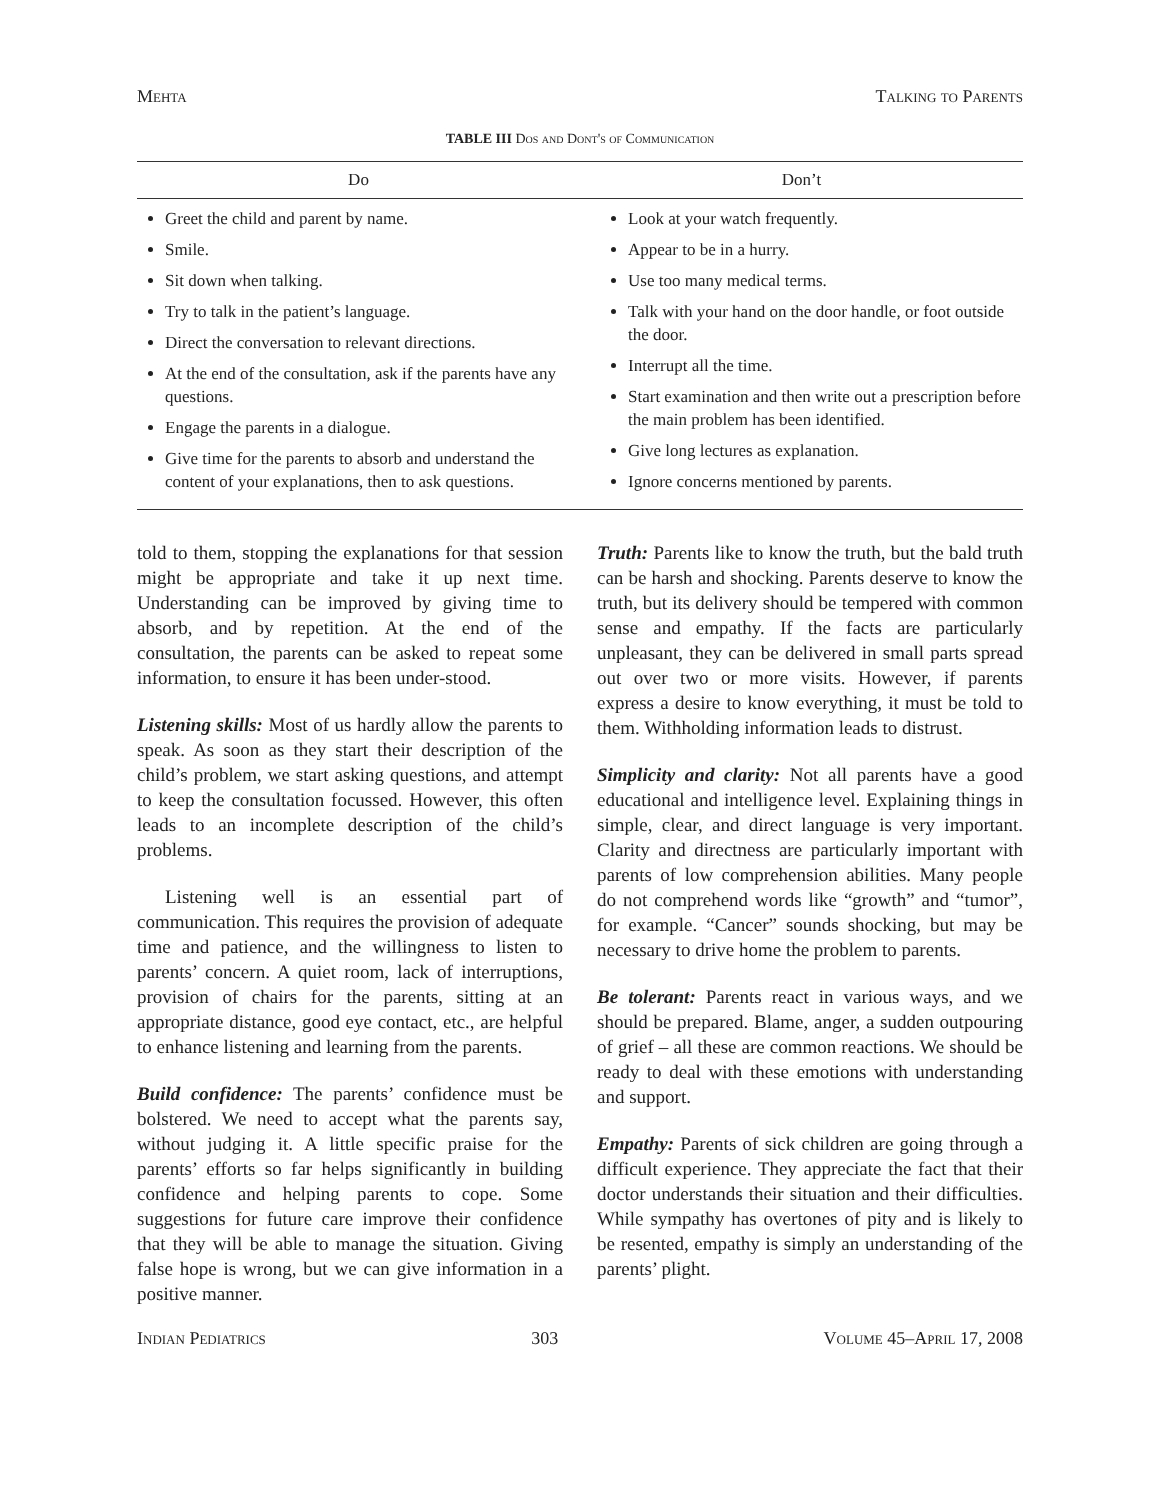Mehta Talking to Parents
TABLE III Dos and Dont's of Communication
| Do | Don’t |
| --- | --- |
| Greet the child and parent by name. Smile. Sit down when talking. Try to talk in the patient’s language. Direct the conversation to relevant directions. At the end of the consultation, ask if the parents have any questions. Engage the parents in a dialogue. Give time for the parents to absorb and understand the content of your explanations, then to ask questions. | Look at your watch frequently. Appear to be in a hurry. Use too many medical terms. Talk with your hand on the door handle, or foot outside the door. Interrupt all the time. Start examination and then write out a prescription before the main problem has been identified. Give long lectures as explanation. Ignore concerns mentioned by parents. |
told to them, stopping the explanations for that session might be appropriate and take it up next time. Understanding can be improved by giving time to absorb, and by repetition. At the end of the consultation, the parents can be asked to repeat some information, to ensure it has been under-stood.
Listening skills: Most of us hardly allow the parents to speak. As soon as they start their description of the child’s problem, we start asking questions, and attempt to keep the consultation focussed. However, this often leads to an incomplete description of the child’s problems.
Listening well is an essential part of communication. This requires the provision of adequate time and patience, and the willingness to listen to parents’ concern. A quiet room, lack of interruptions, provision of chairs for the parents, sitting at an appropriate distance, good eye contact, etc., are helpful to enhance listening and learning from the parents.
Build confidence: The parents’ confidence must be bolstered. We need to accept what the parents say, without judging it. A little specific praise for the parents’ efforts so far helps significantly in building confidence and helping parents to cope. Some suggestions for future care improve their confidence that they will be able to manage the situation. Giving false hope is wrong, but we can give information in a positive manner.
Truth: Parents like to know the truth, but the bald truth can be harsh and shocking. Parents deserve to know the truth, but its delivery should be tempered with common sense and empathy. If the facts are particularly unpleasant, they can be delivered in small parts spread out over two or more visits. However, if parents express a desire to know everything, it must be told to them. Withholding information leads to distrust.
Simplicity and clarity: Not all parents have a good educational and intelligence level. Explaining things in simple, clear, and direct language is very important. Clarity and directness are particularly important with parents of low comprehension abilities. Many people do not comprehend words like “growth” and “tumor”, for example. “Cancer” sounds shocking, but may be necessary to drive home the problem to parents.
Be tolerant: Parents react in various ways, and we should be prepared. Blame, anger, a sudden outpouring of grief – all these are common reactions. We should be ready to deal with these emotions with understanding and support.
Empathy: Parents of sick children are going through a difficult experience. They appreciate the fact that their doctor understands their situation and their difficulties. While sympathy has overtones of pity and is likely to be resented, empathy is simply an understanding of the parents’ plight.
Indian Pediatrics 303 Volume 45–April 17, 2008